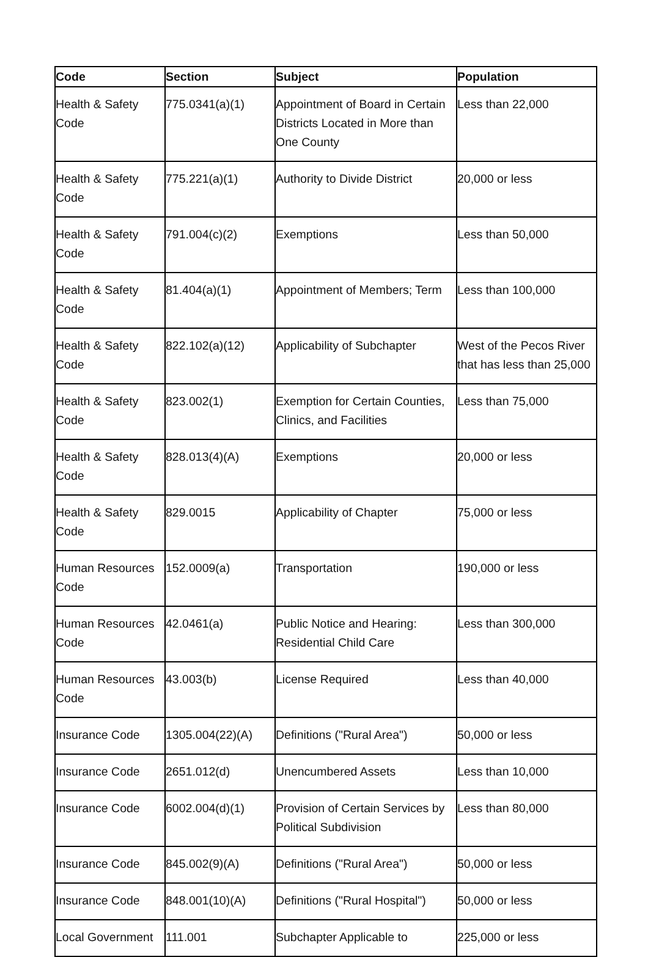| Code | Section | Subject | Population |
| --- | --- | --- | --- |
| Health & Safety Code | 775.0341(a)(1) | Appointment of Board in Certain Districts Located in More than One County | Less than 22,000 |
| Health & Safety Code | 775.221(a)(1) | Authority to Divide District | 20,000 or less |
| Health & Safety Code | 791.004(c)(2) | Exemptions | Less than 50,000 |
| Health & Safety Code | 81.404(a)(1) | Appointment of Members; Term | Less than 100,000 |
| Health & Safety Code | 822.102(a)(12) | Applicability of Subchapter | West of the Pecos River that has less than 25,000 |
| Health & Safety Code | 823.002(1) | Exemption for Certain Counties, Clinics, and Facilities | Less than 75,000 |
| Health & Safety Code | 828.013(4)(A) | Exemptions | 20,000 or less |
| Health & Safety Code | 829.0015 | Applicability of Chapter | 75,000 or less |
| Human Resources Code | 152.0009(a) | Transportation | 190,000 or less |
| Human Resources Code | 42.0461(a) | Public Notice and Hearing: Residential Child Care | Less than 300,000 |
| Human Resources Code | 43.003(b) | License Required | Less than 40,000 |
| Insurance Code | 1305.004(22)(A) | Definitions ("Rural Area") | 50,000 or less |
| Insurance Code | 2651.012(d) | Unencumbered Assets | Less than 10,000 |
| Insurance Code | 6002.004(d)(1) | Provision of Certain Services by Political Subdivision | Less than 80,000 |
| Insurance Code | 845.002(9)(A) | Definitions ("Rural Area") | 50,000 or less |
| Insurance Code | 848.001(10)(A) | Definitions ("Rural Hospital") | 50,000 or less |
| Local Government | 111.001 | Subchapter Applicable to | 225,000 or less |